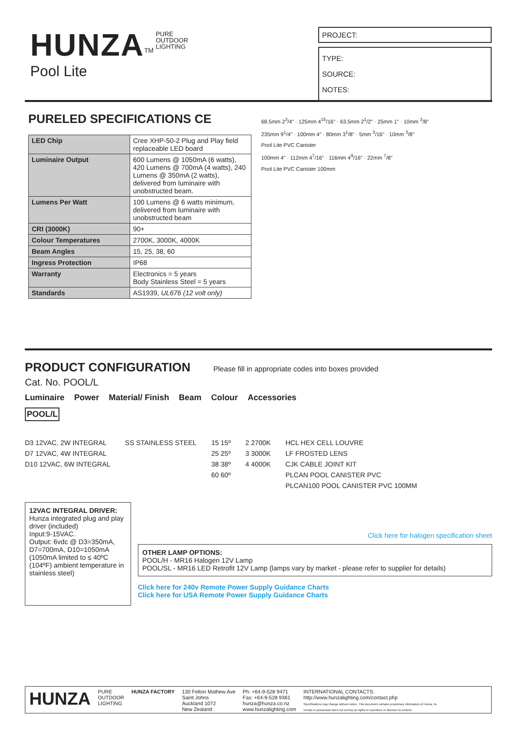HUNZA<sup>TM</sup> PURE
OUTDOOR
LIGHTING
Pool Lite
PROJECT:
TYPE:
SOURCE:
NOTES:
PURELED SPECIFICATIONS CE
| LED Chip | Cree XHP-50-2 Plug and Play field replaceable LED board |
| Luminaire Output | 600 Lumens @ 1050mA (6 watts), 420 Lumens @ 700mA (4 watts), 240 Lumens @ 350mA (2 watts), delivered from luminaire with unobstructed beam. |
| Lumens Per Watt | 100 Lumens @ 6 watts minimum, delivered from luminaire with unobstructed beam |
| CRI (3000K) | 90+ |
| Colour Temperatures | 2700K, 3000K, 4000K |
| Beam Angles | 15, 25, 38, 60 |
| Ingress Protection | IP68 |
| Warranty | Electronics = 5 years Body Stainless Steel = 5 years |
| Standards | AS1939, UL676 (12 volt only) |
68.5mm 2<sup>3</sup>/4" · 125mm 4<sup>15</sup>/16" · 63.5mm 2<sup>1</sup>/2" · 25mm 1" · 10mm <sup>3</sup>/8"
235mm 9<sup>1</sup>/4" · 100mm 4" · 80mm 3<sup>1</sup>/8" · 5mm <sup>3</sup>/16" · 10mm <sup>3</sup>/8"
Pool Lite PVC Canister
100mm 4" · 112mm 4<sup>7</sup>/16" · 116mm 4<sup>9</sup>/16" · 22mm <sup>7</sup>/8"
Pool Lite PVC Canister 100mm
PRODUCT CONFIGURATION Please fill in appropriate codes into boxes provided
Cat. No. POOL/L
Luminaire Power Material/ Finish Beam Colour Accessories
POOL/L
D3 12VAC, 2W INTEGRAL
D7 12VAC, 4W INTEGRAL
D10 12VAC, 6W INTEGRAL
SS STAINLESS STEEL 15 15º
25 25º
38 38º
60 60º
2 2700K
3 3000K
4 4000K
HCL HEX CELL LOUVRE
LF FROSTED LENS
CJK CABLE JOINT KIT
PLCAN POOL CANISTER PVC
PLCAN100 POOL CANISTER PVC 100MM
12VAC INTEGRAL DRIVER:
Hunza integrated plug and play driver (included)
Input:9-15VAC.
Output: 6vdc @ D3=350mA, D7=700mA, D10=1050mA (1050mA limited to ≤ 40ºC (104ºF) ambient temperature in stainless steel)
Click here for halogen specification sheet
OTHER LAMP OPTIONS:
POOL/H - MR16 Halogen 12V Lamp
POOL/SL - MR16 LED Retrofit 12V Lamp (lamps vary by market - please refer to supplier for details)
Click here for 240v Remote Power Supply Guidance Charts
Click here for USA Remote Power Supply Guidance Charts
HUNZA
PURE
OUTDOOR
LIGHTING
HUNZA FACTORY 130 Felton Mathew Ave
Saint Johns
Auckland 1072
New Zealand
Ph: +64-9-528 9471
Fax: +64-9-528 9361
hunza@hunza.co.nz
www.hunzalighting.com
INTERNATIONAL CONTACTS:
http://www.hunzalighting.com/contact.php
Specifications may change without notice. This document contains proprietary information of Hunza. Its receipt or possession does not convey an rights to reproduce or disclose its content.